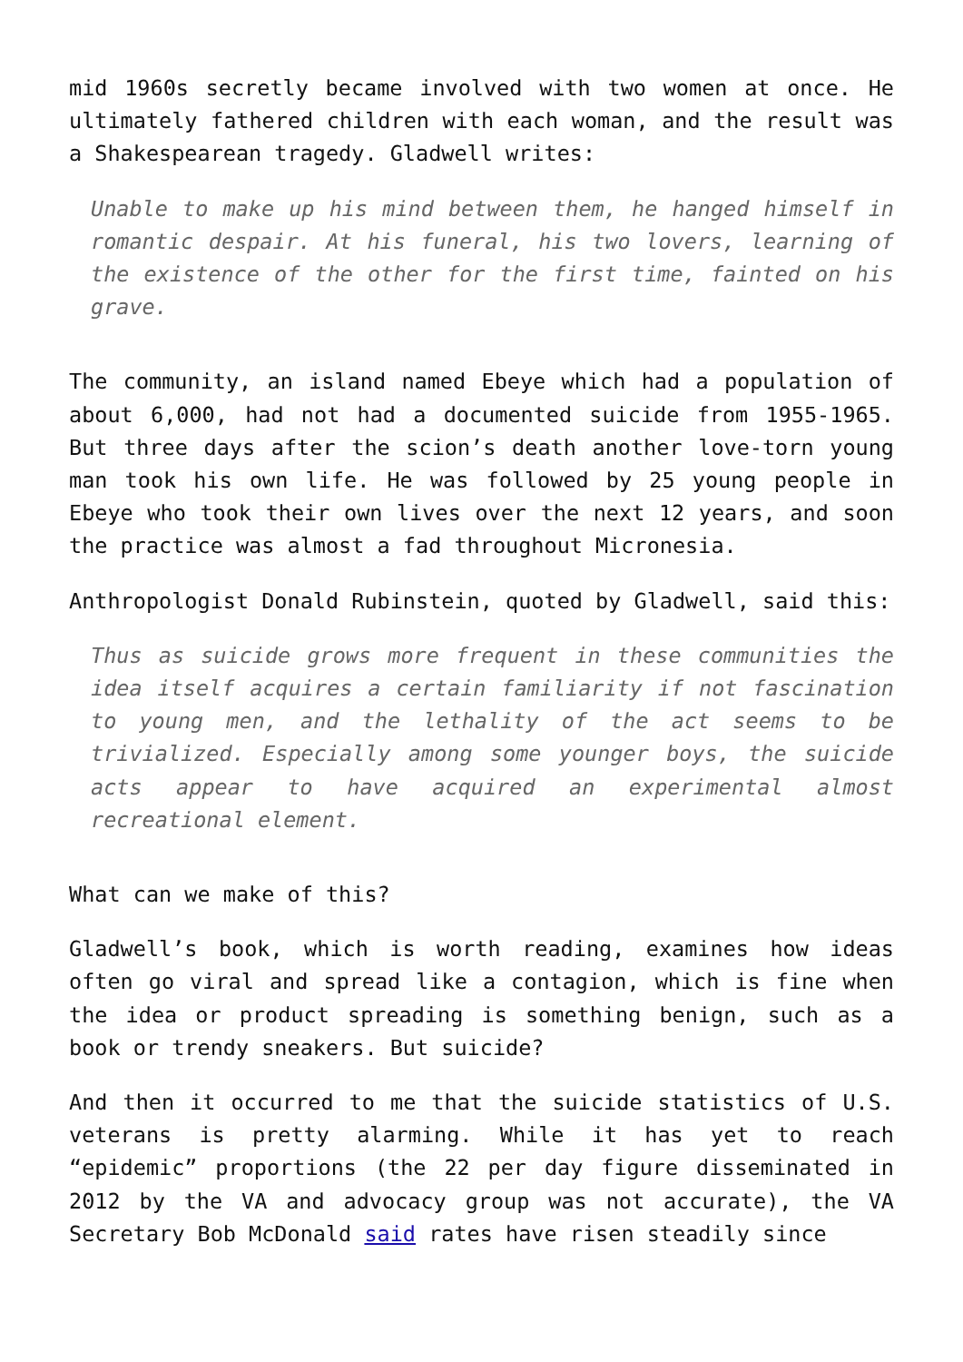mid 1960s secretly became involved with two women at once. He ultimately fathered children with each woman, and the result was a Shakespearean tragedy. Gladwell writes:
Unable to make up his mind between them, he hanged himself in romantic despair. At his funeral, his two lovers, learning of the existence of the other for the first time, fainted on his grave.
The community, an island named Ebeye which had a population of about 6,000, had not had a documented suicide from 1955-1965. But three days after the scion’s death another love-torn young man took his own life. He was followed by 25 young people in Ebeye who took their own lives over the next 12 years, and soon the practice was almost a fad throughout Micronesia.
Anthropologist Donald Rubinstein, quoted by Gladwell, said this:
Thus as suicide grows more frequent in these communities the idea itself acquires a certain familiarity if not fascination to young men, and the lethality of the act seems to be trivialized. Especially among some younger boys, the suicide acts appear to have acquired an experimental almost recreational element.
What can we make of this?
Gladwell’s book, which is worth reading, examines how ideas often go viral and spread like a contagion, which is fine when the idea or product spreading is something benign, such as a book or trendy sneakers. But suicide?
And then it occurred to me that the suicide statistics of U.S. veterans is pretty alarming. While it has yet to reach “epidemic” proportions (the 22 per day figure disseminated in 2012 by the VA and advocacy group was not accurate), the VA Secretary Bob McDonald said rates have risen steadily since